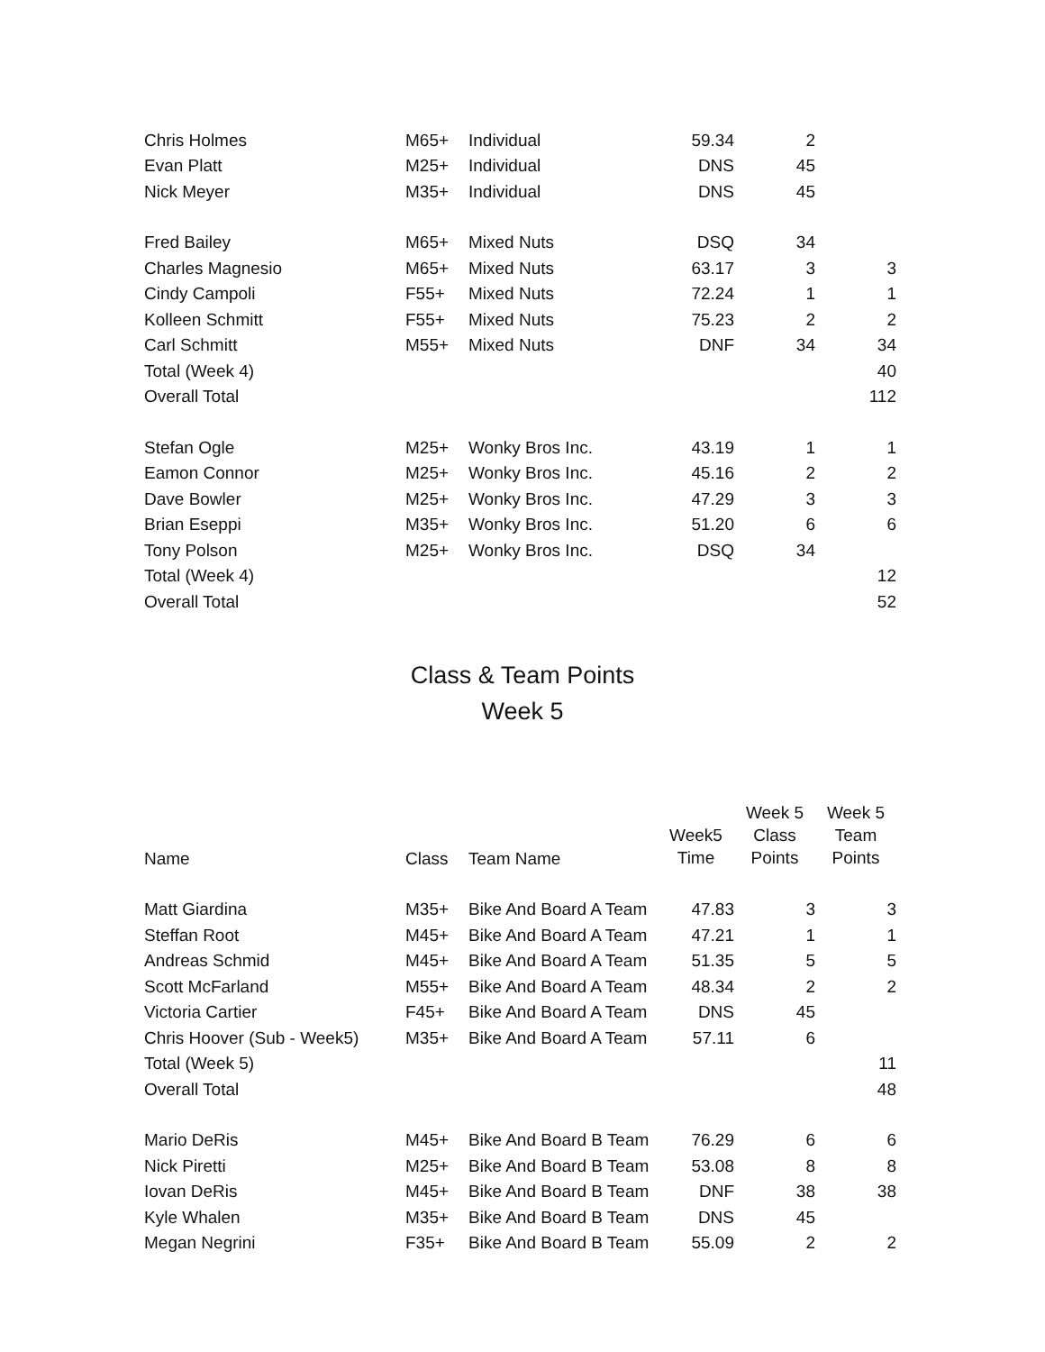| Chris Holmes | M65+ | Individual | 59.34 | 2 | |
| Evan Platt | M25+ | Individual | DNS | 45 | |
| Nick Meyer | M35+ | Individual | DNS | 45 | |
| Fred Bailey | M65+ | Mixed Nuts | DSQ | 34 | |
| Charles Magnesio | M65+ | Mixed Nuts | 63.17 | 3 | 3 |
| Cindy Campoli | F55+ | Mixed Nuts | 72.24 | 1 | 1 |
| Kolleen Schmitt | F55+ | Mixed Nuts | 75.23 | 2 | 2 |
| Carl Schmitt | M55+ | Mixed Nuts | DNF | 34 | 34 |
| Total (Week 4) | | | | | 40 |
| Overall Total | | | | | 112 |
| Stefan Ogle | M25+ | Wonky Bros Inc. | 43.19 | 1 | 1 |
| Eamon Connor | M25+ | Wonky Bros Inc. | 45.16 | 2 | 2 |
| Dave Bowler | M25+ | Wonky Bros Inc. | 47.29 | 3 | 3 |
| Brian Eseppi | M35+ | Wonky Bros Inc. | 51.20 | 6 | 6 |
| Tony Polson | M25+ | Wonky Bros Inc. | DSQ | 34 | |
| Total (Week 4) | | | | | 12 |
| Overall Total | | | | | 52 |
Class & Team Points
Week 5
| Name | Class | Team Name | Week5 Time | Week 5 Class Points | Week 5 Team Points |
| --- | --- | --- | --- | --- | --- |
| Matt Giardina | M35+ | Bike And Board A Team | 47.83 | 3 | 3 |
| Steffan Root | M45+ | Bike And Board A Team | 47.21 | 1 | 1 |
| Andreas Schmid | M45+ | Bike And Board A Team | 51.35 | 5 | 5 |
| Scott McFarland | M55+ | Bike And Board A Team | 48.34 | 2 | 2 |
| Victoria Cartier | F45+ | Bike And Board A Team | DNS | 45 | |
| Chris Hoover (Sub - Week5) | M35+ | Bike And Board A Team | 57.11 | 6 | |
| Total (Week 5) | | | | | 11 |
| Overall Total | | | | | 48 |
| Mario DeRis | M45+ | Bike And Board B Team | 76.29 | 6 | 6 |
| Nick Piretti | M25+ | Bike And Board B Team | 53.08 | 8 | 8 |
| Iovan DeRis | M45+ | Bike And Board B Team | DNF | 38 | 38 |
| Kyle Whalen | M35+ | Bike And Board B Team | DNS | 45 | |
| Megan Negrini | F35+ | Bike And Board B Team | 55.09 | 2 | 2 |